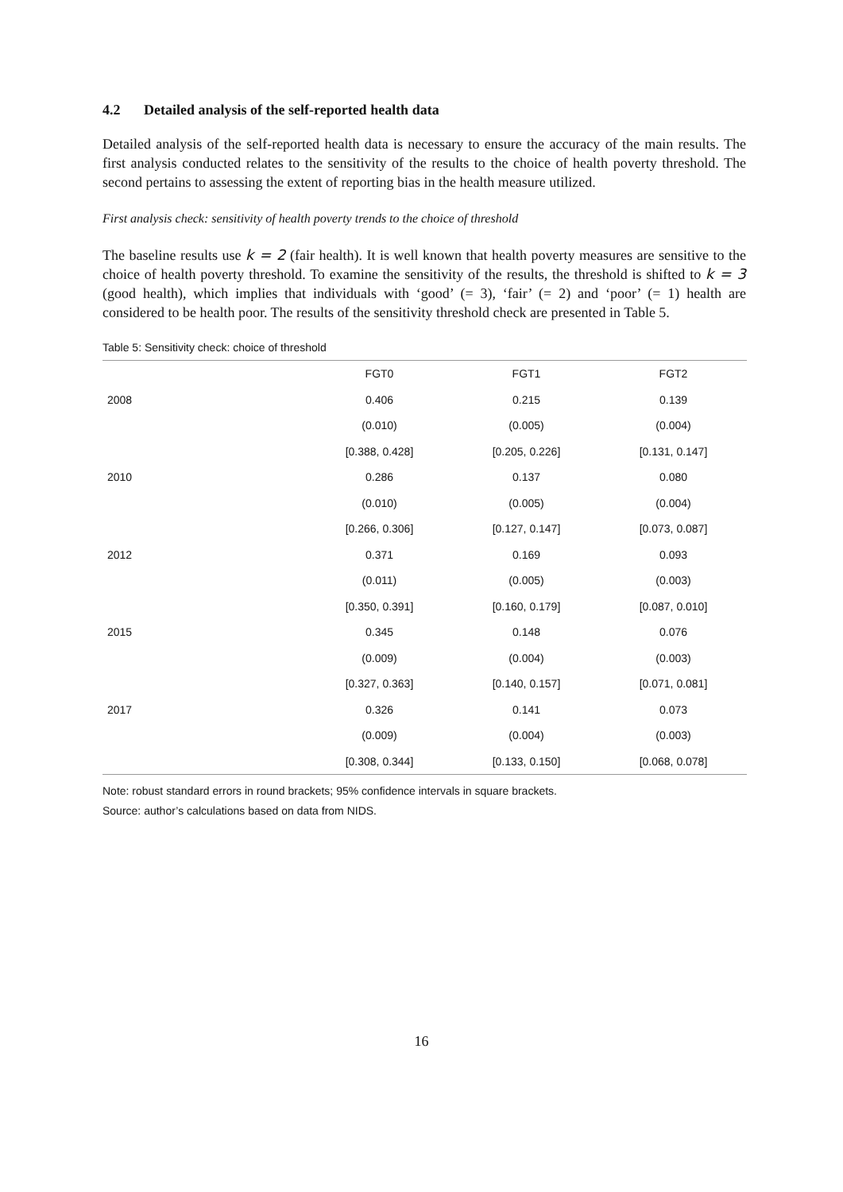4.2 Detailed analysis of the self-reported health data
Detailed analysis of the self-reported health data is necessary to ensure the accuracy of the main results. The first analysis conducted relates to the sensitivity of the results to the choice of health poverty threshold. The second pertains to assessing the extent of reporting bias in the health measure utilized.
First analysis check: sensitivity of health poverty trends to the choice of threshold
The baseline results use k = 2 (fair health). It is well known that health poverty measures are sensitive to the choice of health poverty threshold. To examine the sensitivity of the results, the threshold is shifted to k = 3 (good health), which implies that individuals with ‘good’ (= 3), ‘fair’ (= 2) and ‘poor’ (= 1) health are considered to be health poor. The results of the sensitivity threshold check are presented in Table 5.
Table 5: Sensitivity check: choice of threshold
| | FGT0 | FGT1 | FGT2 |
| --- | --- | --- | --- |
| 2008 | 0.406 | 0.215 | 0.139 |
| | (0.010) | (0.005) | (0.004) |
| | [0.388, 0.428] | [0.205, 0.226] | [0.131, 0.147] |
| 2010 | 0.286 | 0.137 | 0.080 |
| | (0.010) | (0.005) | (0.004) |
| | [0.266, 0.306] | [0.127, 0.147] | [0.073, 0.087] |
| 2012 | 0.371 | 0.169 | 0.093 |
| | (0.011) | (0.005) | (0.003) |
| | [0.350, 0.391] | [0.160, 0.179] | [0.087, 0.010] |
| 2015 | 0.345 | 0.148 | 0.076 |
| | (0.009) | (0.004) | (0.003) |
| | [0.327, 0.363] | [0.140, 0.157] | [0.071, 0.081] |
| 2017 | 0.326 | 0.141 | 0.073 |
| | (0.009) | (0.004) | (0.003) |
| | [0.308, 0.344] | [0.133, 0.150] | [0.068, 0.078] |
Note: robust standard errors in round brackets; 95% confidence intervals in square brackets.
Source: author’s calculations based on data from NIDS.
16